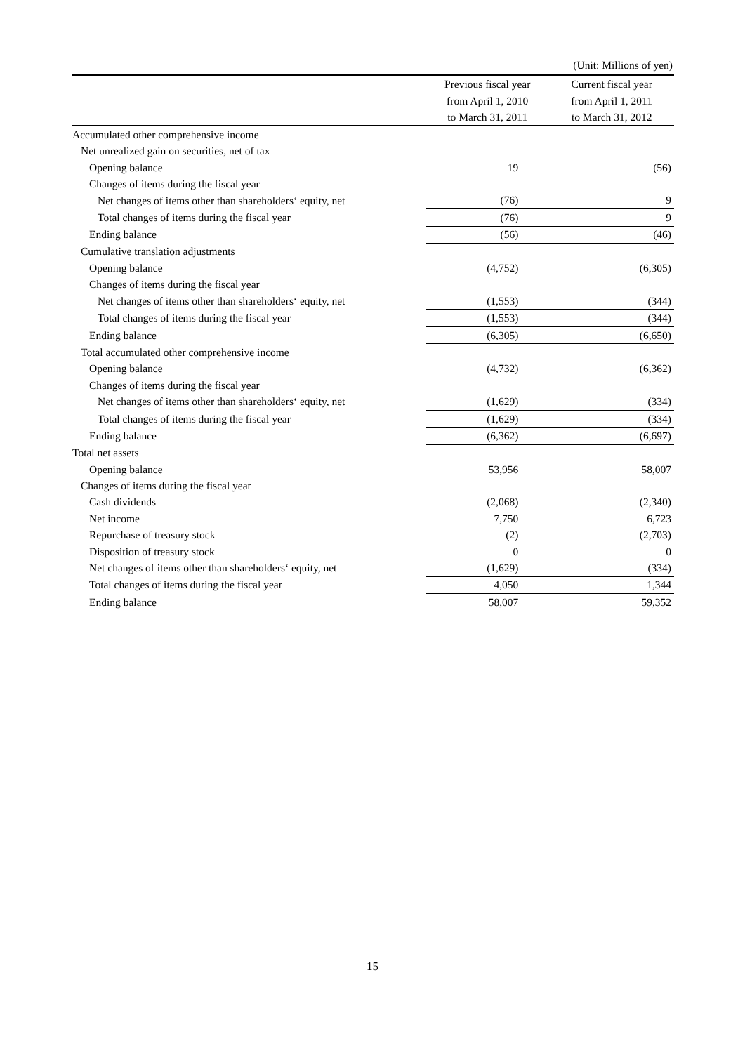(Unit: Millions of yen)
| | Previous fiscal year | Current fiscal year |
| --- | --- | --- |
| | from April 1, 2010 | from April 1, 2011 |
| | to March 31, 2011 | to March 31, 2012 |
| Accumulated other comprehensive income | | |
| Net unrealized gain on securities, net of tax | | |
| Opening balance | 19 | (56) |
| Changes of items during the fiscal year | | |
| Net changes of items other than shareholders‘ equity, net | (76) | 9 |
| Total changes of items during the fiscal year | (76) | 9 |
| Ending balance | (56) | (46) |
| Cumulative translation adjustments | | |
| Opening balance | (4,752) | (6,305) |
| Changes of items during the fiscal year | | |
| Net changes of items other than shareholders‘ equity, net | (1,553) | (344) |
| Total changes of items during the fiscal year | (1,553) | (344) |
| Ending balance | (6,305) | (6,650) |
| Total accumulated other comprehensive income | | |
| Opening balance | (4,732) | (6,362) |
| Changes of items during the fiscal year | | |
| Net changes of items other than shareholders‘ equity, net | (1,629) | (334) |
| Total changes of items during the fiscal year | (1,629) | (334) |
| Ending balance | (6,362) | (6,697) |
| Total net assets | | |
| Opening balance | 53,956 | 58,007 |
| Changes of items during the fiscal year | | |
| Cash dividends | (2,068) | (2,340) |
| Net income | 7,750 | 6,723 |
| Repurchase of treasury stock | (2) | (2,703) |
| Disposition of treasury stock | 0 | 0 |
| Net changes of items other than shareholders‘ equity, net | (1,629) | (334) |
| Total changes of items during the fiscal year | 4,050 | 1,344 |
| Ending balance | 58,007 | 59,352 |
15